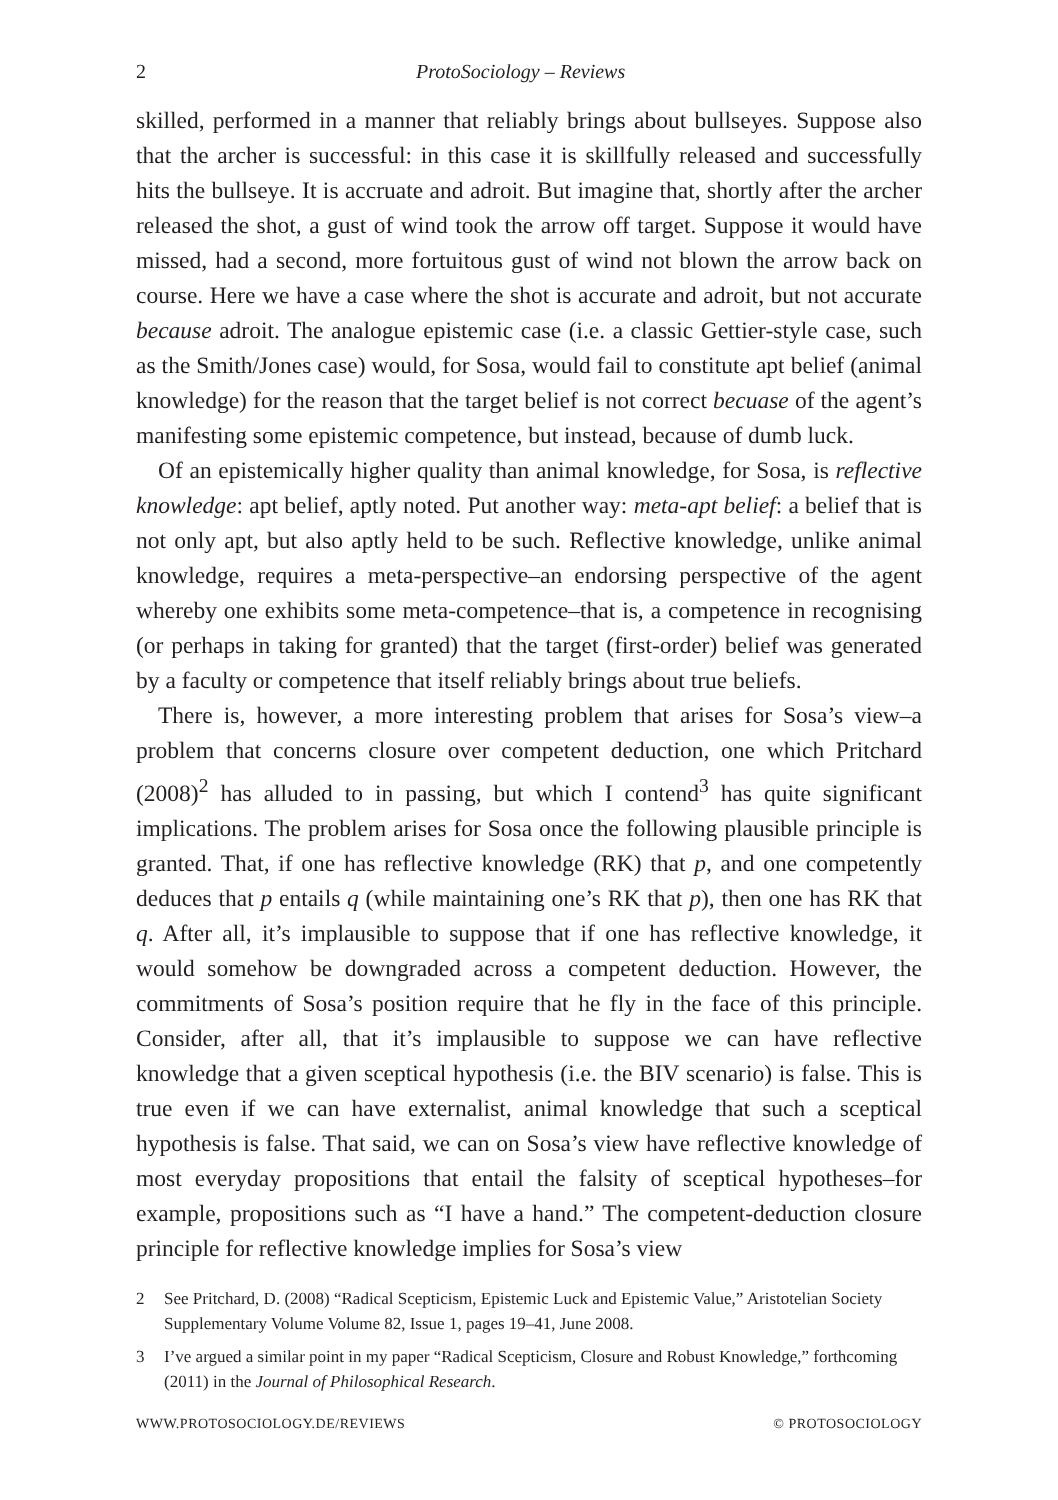2 ProtoSociology – Reviews
skilled, performed in a manner that reliably brings about bullseyes. Suppose also that the archer is successful: in this case it is skillfully released and successfully hits the bullseye. It is accruate and adroit. But imagine that, shortly after the archer released the shot, a gust of wind took the arrow off target. Suppose it would have missed, had a second, more fortuitous gust of wind not blown the arrow back on course. Here we have a case where the shot is accurate and adroit, but not accurate because adroit. The analogue epistemic case (i.e. a classic Gettier-style case, such as the Smith/Jones case) would, for Sosa, would fail to constitute apt belief (animal knowledge) for the reason that the target belief is not correct becuase of the agent’s manifesting some epistemic competence, but instead, because of dumb luck.
Of an epistemically higher quality than animal knowledge, for Sosa, is reflective knowledge: apt belief, aptly noted. Put another way: meta-apt belief: a belief that is not only apt, but also aptly held to be such. Reflective knowledge, unlike animal knowledge, requires a meta-perspective–an endorsing perspective of the agent whereby one exhibits some meta-competence–that is, a competence in recognising (or perhaps in taking for granted) that the target (first-order) belief was generated by a faculty or competence that itself reliably brings about true beliefs.
There is, however, a more interesting problem that arises for Sosa’s view–a problem that concerns closure over competent deduction, one which Pritchard (2008)<sup>2</sup> has alluded to in passing, but which I contend<sup>3</sup> has quite significant implications. The problem arises for Sosa once the following plausible principle is granted. That, if one has reflective knowledge (RK) that p, and one competently deduces that p entails q (while maintaining one’s RK that p), then one has RK that q. After all, it’s implausible to suppose that if one has reflective knowledge, it would somehow be downgraded across a competent deduction. However, the commitments of Sosa’s position require that he fly in the face of this principle. Consider, after all, that it’s implausible to suppose we can have reflective knowledge that a given sceptical hypothesis (i.e. the BIV scenario) is false. This is true even if we can have externalist, animal knowledge that such a sceptical hypothesis is false. That said, we can on Sosa’s view have reflective knowledge of most everyday propositions that entail the falsity of sceptical hypotheses–for example, propositions such as “I have a hand.” The competent-deduction closure principle for reflective knowledge implies for Sosa’s view
2 See Pritchard, D. (2008) “Radical Scepticism, Epistemic Luck and Epistemic Value,” Aristotelian Society Supplementary Volume Volume 82, Issue 1, pages 19–41, June 2008.
3 I’ve argued a similar point in my paper “Radical Scepticism, Closure and Robust Knowledge,” forthcoming (2011) in the Journal of Philosophical Research.
WWW.PROTOSOCIOLOGY.DE/REVIEWS © PROTOSOCIOLOGY